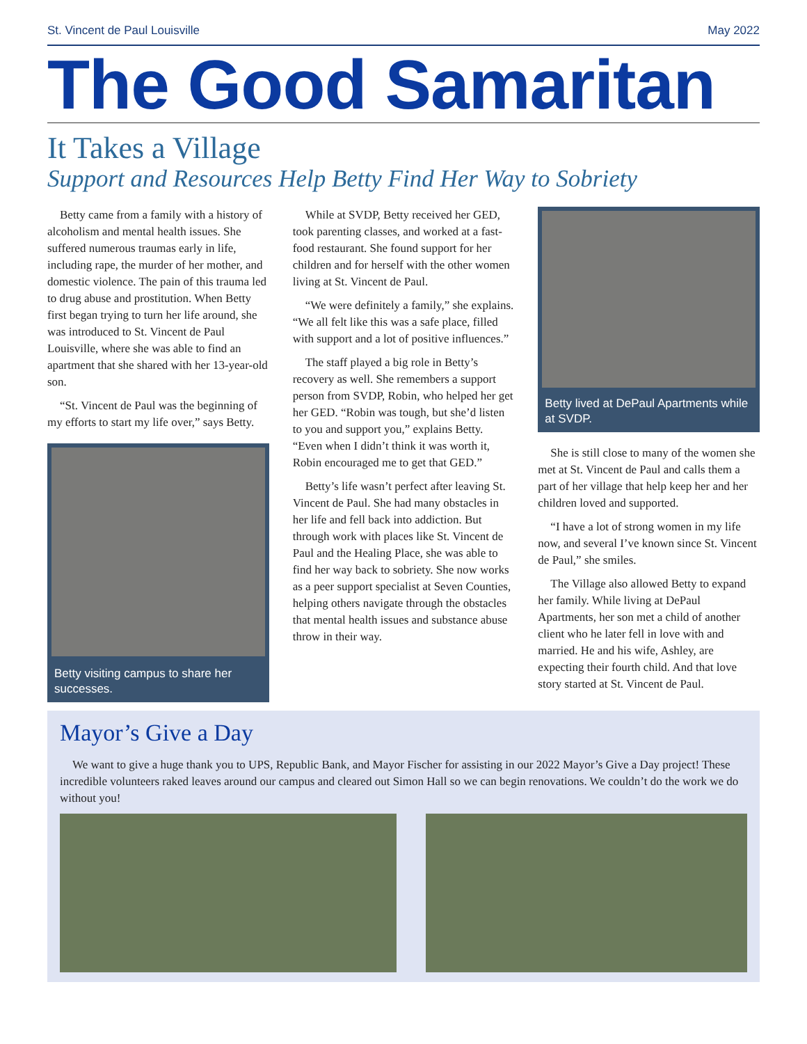St. Vincent de Paul Louisville May 2022
The Good Samaritan
It Takes a Village
Support and Resources Help Betty Find Her Way to Sobriety
Betty came from a family with a history of alcoholism and mental health issues. She suffered numerous traumas early in life, including rape, the murder of her mother, and domestic violence. The pain of this trauma led to drug abuse and prostitution. When Betty first began trying to turn her life around, she was introduced to St. Vincent de Paul Louisville, where she was able to find an apartment that she shared with her 13-year-old son.
“St. Vincent de Paul was the beginning of my efforts to start my life over,” says Betty.
Betty visiting campus to share her successes.
While at SVDP, Betty received her GED, took parenting classes, and worked at a fast-food restaurant. She found support for her children and for herself with the other women living at St. Vincent de Paul.
“We were definitely a family,” she explains. “We all felt like this was a safe place, filled with support and a lot of positive influences.”
The staff played a big role in Betty’s recovery as well. She remembers a support person from SVDP, Robin, who helped her get her GED. “Robin was tough, but she’d listen to you and support you,” explains Betty. “Even when I didn’t think it was worth it, Robin encouraged me to get that GED.”
Betty’s life wasn’t perfect after leaving St. Vincent de Paul. She had many obstacles in her life and fell back into addiction. But through work with places like St. Vincent de Paul and the Healing Place, she was able to find her way back to sobriety. She now works as a peer support specialist at Seven Counties, helping others navigate through the obstacles that mental health issues and substance abuse throw in their way.
Betty lived at DePaul Apartments while at SVDP.
She is still close to many of the women she met at St. Vincent de Paul and calls them a part of her village that help keep her and her children loved and supported.
“I have a lot of strong women in my life now, and several I’ve known since St. Vincent de Paul,” she smiles.
The Village also allowed Betty to expand her family. While living at DePaul Apartments, her son met a child of another client who he later fell in love with and married. He and his wife, Ashley, are expecting their fourth child. And that love story started at St. Vincent de Paul.
Mayor’s Give a Day
We want to give a huge thank you to UPS, Republic Bank, and Mayor Fischer for assisting in our 2022 Mayor’s Give a Day project! These incredible volunteers raked leaves around our campus and cleared out Simon Hall so we can begin renovations. We couldn’t do the work we do without you!